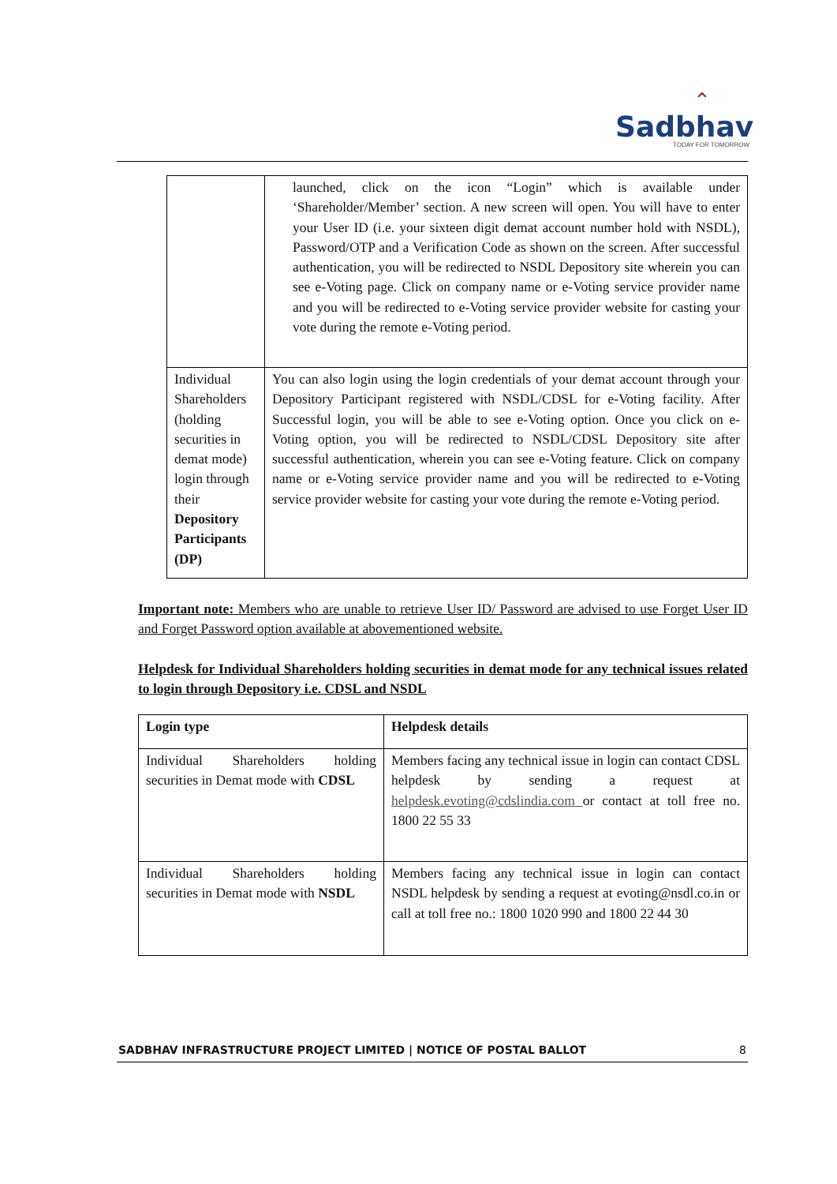⌃
Sadbhav
TODAY FOR TOMORROW
| | launched, click on the icon “Login” which is available under ‘Shareholder/Member’ section. A new screen will open. You will have to enter your User ID (i.e. your sixteen digit demat account number hold with NSDL), Password/OTP and a Verification Code as shown on the screen. After successful authentication, you will be redirected to NSDL Depository site wherein you can see e-Voting page. Click on company name or e-Voting service provider name and you will be redirected to e-Voting service provider website for casting your vote during the remote e-Voting period. |
| Individual Shareholders (holding securities in demat mode) login through their Depository Participants (DP) | You can also login using the login credentials of your demat account through your Depository Participant registered with NSDL/CDSL for e-Voting facility. After Successful login, you will be able to see e-Voting option. Once you click on e-Voting option, you will be redirected to NSDL/CDSL Depository site after successful authentication, wherein you can see e-Voting feature. Click on company name or e-Voting service provider name and you will be redirected to e-Voting service provider website for casting your vote during the remote e-Voting period. |
Important note: Members who are unable to retrieve User ID/ Password are advised to use Forget User ID and Forget Password option available at abovementioned website.
Helpdesk for Individual Shareholders holding securities in demat mode for any technical issues related to login through Depository i.e. CDSL and NSDL
| Login type | Helpdesk details |
| --- | --- |
| Individual Shareholders holding securities in Demat mode with CDSL | Members facing any technical issue in login can contact CDSL helpdesk by sending a request at helpdesk.evoting@cdslindia.com or contact at toll free no. 1800 22 55 33 |
| Individual Shareholders holding securities in Demat mode with NSDL | Members facing any technical issue in login can contact NSDL helpdesk by sending a request at evoting@nsdl.co.in or call at toll free no.: 1800 1020 990 and 1800 22 44 30 |
SADBHAV INFRASTRUCTURE PROJECT LIMITED | NOTICE OF POSTAL BALLOT 8